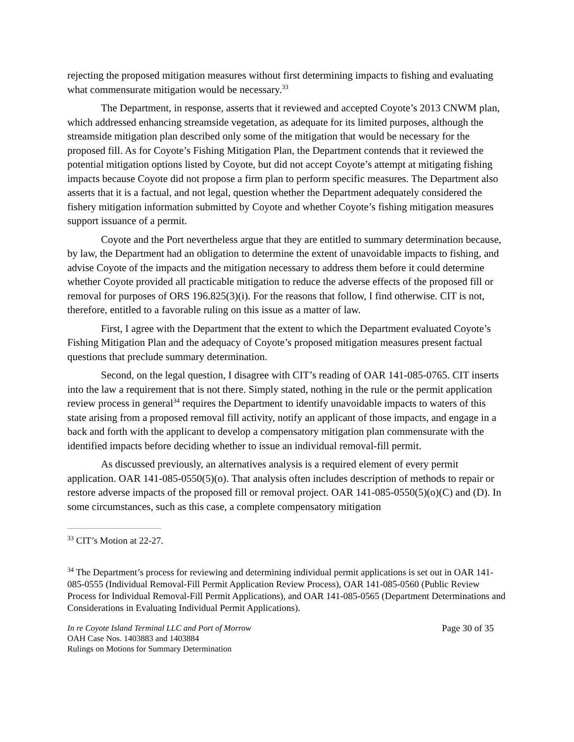rejecting the proposed mitigation measures without first determining impacts to fishing and evaluating what commensurate mitigation would be necessary.<sup>33</sup>
The Department, in response, asserts that it reviewed and accepted Coyote’s 2013 CNWM plan, which addressed enhancing streamside vegetation, as adequate for its limited purposes, although the streamside mitigation plan described only some of the mitigation that would be necessary for the proposed fill. As for Coyote’s Fishing Mitigation Plan, the Department contends that it reviewed the potential mitigation options listed by Coyote, but did not accept Coyote’s attempt at mitigating fishing impacts because Coyote did not propose a firm plan to perform specific measures. The Department also asserts that it is a factual, and not legal, question whether the Department adequately considered the fishery mitigation information submitted by Coyote and whether Coyote’s fishing mitigation measures support issuance of a permit.
Coyote and the Port nevertheless argue that they are entitled to summary determination because, by law, the Department had an obligation to determine the extent of unavoidable impacts to fishing, and advise Coyote of the impacts and the mitigation necessary to address them before it could determine whether Coyote provided all practicable mitigation to reduce the adverse effects of the proposed fill or removal for purposes of ORS 196.825(3)(i). For the reasons that follow, I find otherwise. CIT is not, therefore, entitled to a favorable ruling on this issue as a matter of law.
First, I agree with the Department that the extent to which the Department evaluated Coyote’s Fishing Mitigation Plan and the adequacy of Coyote’s proposed mitigation measures present factual questions that preclude summary determination.
Second, on the legal question, I disagree with CIT’s reading of OAR 141-085-0765. CIT inserts into the law a requirement that is not there. Simply stated, nothing in the rule or the permit application review process in general<sup>34</sup> requires the Department to identify unavoidable impacts to waters of this state arising from a proposed removal fill activity, notify an applicant of those impacts, and engage in a back and forth with the applicant to develop a compensatory mitigation plan commensurate with the identified impacts before deciding whether to issue an individual removal-fill permit.
As discussed previously, an alternatives analysis is a required element of every permit application. OAR 141-085-0550(5)(o). That analysis often includes description of methods to repair or restore adverse impacts of the proposed fill or removal project. OAR 141-085-0550(5)(o)(C) and (D). In some circumstances, such as this case, a complete compensatory mitigation
<sup>33</sup> CIT’s Motion at 22-27.
<sup>34</sup> The Department’s process for reviewing and determining individual permit applications is set out in OAR 141-085-0555 (Individual Removal-Fill Permit Application Review Process), OAR 141-085-0560 (Public Review Process for Individual Removal-Fill Permit Applications), and OAR 141-085-0565 (Department Determinations and Considerations in Evaluating Individual Permit Applications).
In re Coyote Island Terminal LLC and Port of Morrow Page 30 of 35
OAH Case Nos. 1403883 and 1403884
Rulings on Motions for Summary Determination